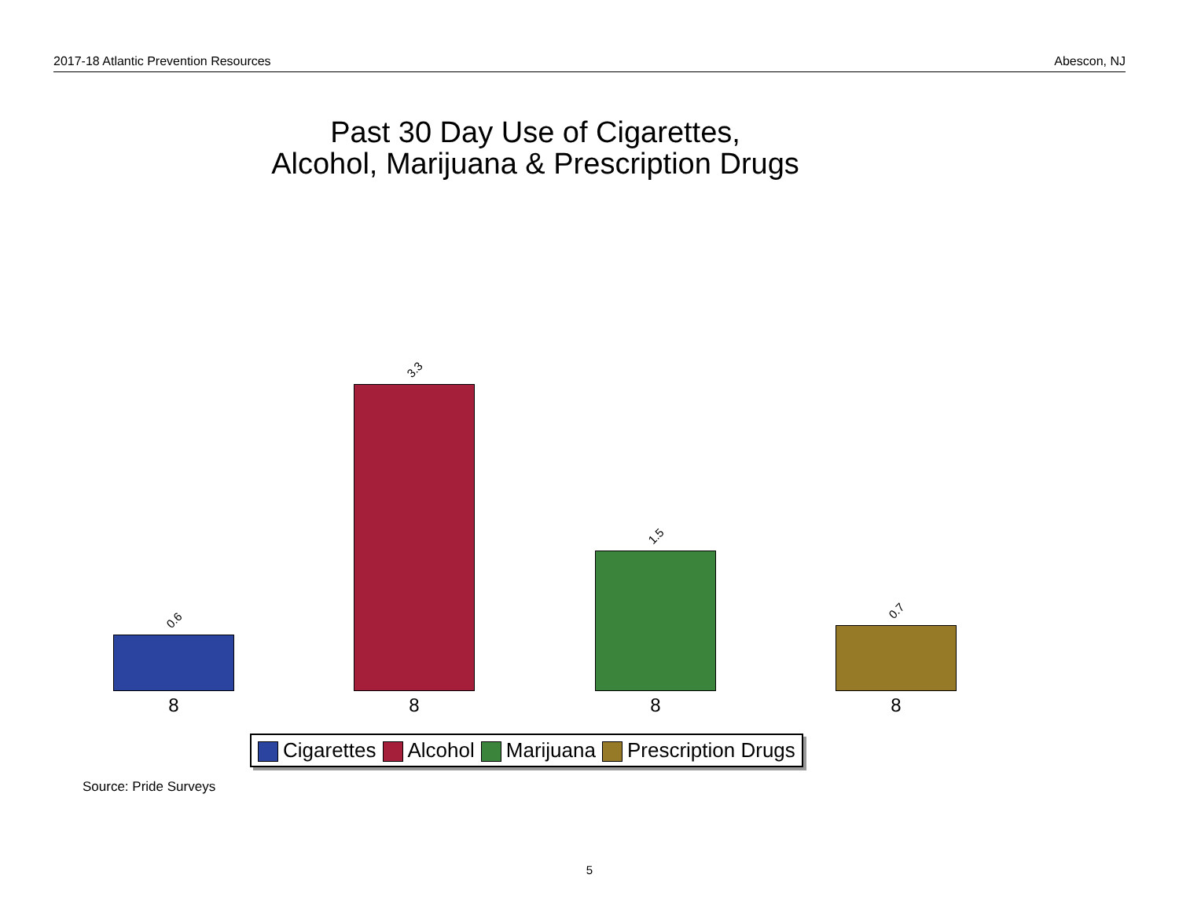2017-18 Atlantic Prevention Resources Abescon, NJ
Past 30 Day Use of Cigarettes,
Alcohol, Marijuana & Prescription Drugs
0.6 3.3 1.5 0.7
8 8 8 8
Cigarettes Alcohol Marijuana Prescription Drugs
Source: Pride Surveys
5